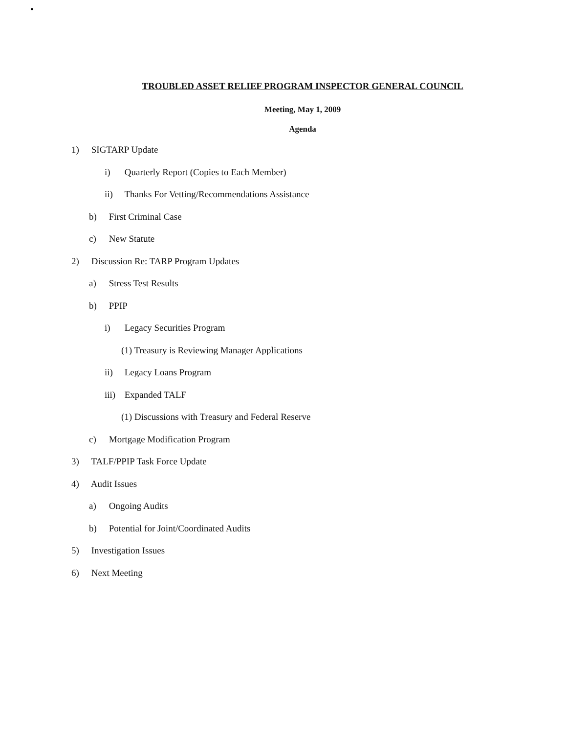TROUBLED ASSET RELIEF PROGRAM INSPECTOR GENERAL COUNCIL
Meeting, May 1, 2009
Agenda
1) SIGTARP Update
i) Quarterly Report (Copies to Each Member)
ii) Thanks For Vetting/Recommendations Assistance
b) First Criminal Case
c) New Statute
2) Discussion Re: TARP Program Updates
a) Stress Test Results
b) PPIP
i) Legacy Securities Program
(1) Treasury is Reviewing Manager Applications
ii) Legacy Loans Program
iii) Expanded TALF
(1) Discussions with Treasury and Federal Reserve
c) Mortgage Modification Program
3) TALF/PPIP Task Force Update
4) Audit Issues
a) Ongoing Audits
b) Potential for Joint/Coordinated Audits
5) Investigation Issues
6) Next Meeting